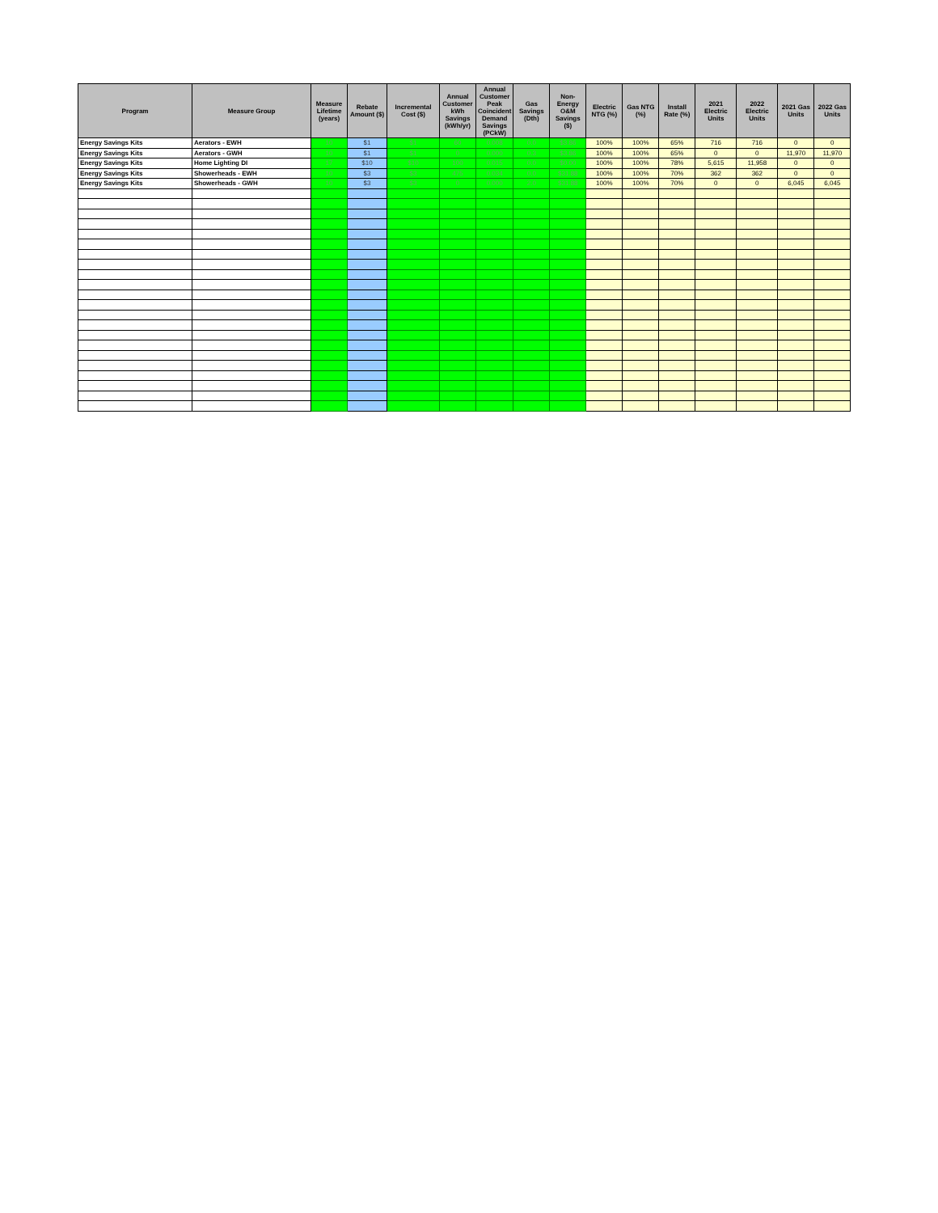| Program | Measure Group | Measure Lifetime (years) | Rebate Amount ($) | Incremental Cost ($) | Annual Customer kWh Savings (kWh/yr) | Annual Customer Peak Coincident Demand Savings (PCkW) | Gas Savings (Dth) | Non-Energy O&M Savings ($) | Electric NTG (%) | Gas NTG (%) | Install Rate (%) | 2021 Electric Units | 2022 Electric Units | 2021 Gas Units | 2022 Gas Units |
| --- | --- | --- | --- | --- | --- | --- | --- | --- | --- | --- | --- | --- | --- | --- | --- |
| Energy Savings Kits | Aerators - EWH | 10 | $1 | $1 | 60 | 0.008 | 0.0 | $3.86 | 100% | 100% | 65% | 716 | 716 | 0 | 0 |
| Energy Savings Kits | Aerators - GWH | 10 | $1 | $1 | 0 | 0.000 | 0.3 | $3.86 | 100% | 100% | 65% | 0 | 0 | 11,970 | 11,970 |
| Energy Savings Kits | Home Lighting DI | 17 | $10 | $10 | 100 | 0.015 | 0.0 | $0.00 | 100% | 100% | 78% | 5,615 | 11,958 | 0 | 0 |
| Energy Savings Kits | Showerheads - EWH | 10 | $3 | $3 | 475 | 0.034 | 0.0 | $31.88 | 100% | 100% | 70% | 362 | 362 | 0 | 0 |
| Energy Savings Kits | Showerheads - GWH | 10 | $3 | $3 | 0 | 0.000 | 2.0 | $31.88 | 100% | 100% | 70% | 0 | 0 | 6,045 | 6,045 |